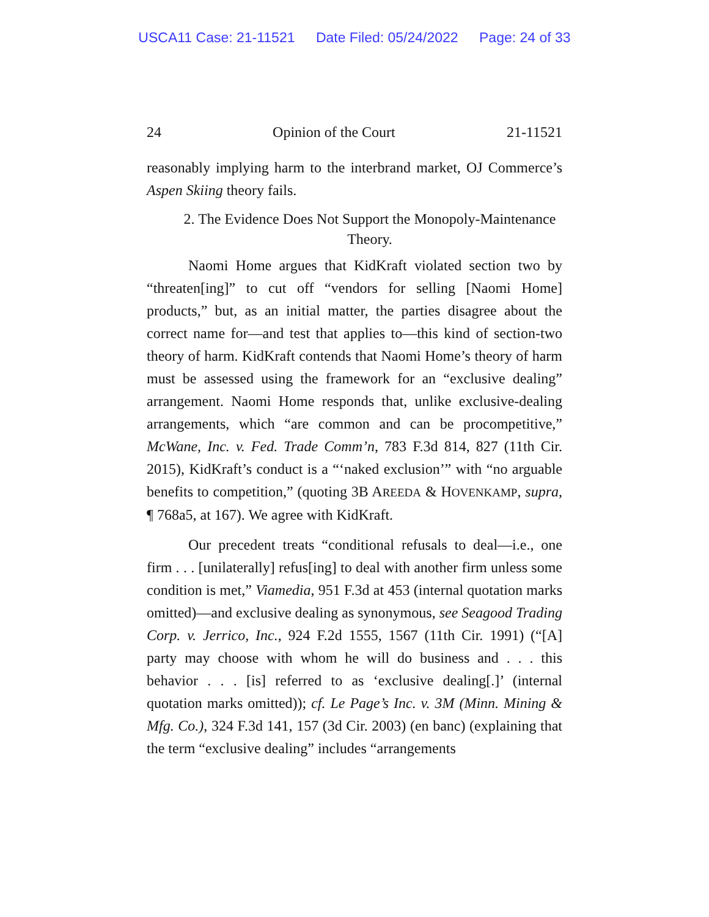USCA11 Case: 21-11521 Date Filed: 05/24/2022 Page: 24 of 33
24 Opinion of the Court 21-11521
reasonably implying harm to the interbrand market, OJ Commerce’s Aspen Skiing theory fails.
2. The Evidence Does Not Support the Monopoly-Maintenance Theory.
Naomi Home argues that KidKraft violated section two by “threaten[ing]” to cut off “vendors for selling [Naomi Home] products,” but, as an initial matter, the parties disagree about the correct name for—and test that applies to—this kind of section-two theory of harm. KidKraft contends that Naomi Home’s theory of harm must be assessed using the framework for an “exclusive dealing” arrangement. Naomi Home responds that, unlike exclusive-dealing arrangements, which “are common and can be procompetitive,” McWane, Inc. v. Fed. Trade Comm’n, 783 F.3d 814, 827 (11th Cir. 2015), KidKraft’s conduct is a “‘naked exclusion’” with “no arguable benefits to competition,” (quoting 3B AREEDA & HOVENKAMP, supra, ¶ 768a5, at 167). We agree with KidKraft.
Our precedent treats “conditional refusals to deal—i.e., one firm . . . [unilaterally] refus[ing] to deal with another firm unless some condition is met,” Viamedia, 951 F.3d at 453 (internal quotation marks omitted)—and exclusive dealing as synonymous, see Seagood Trading Corp. v. Jerrico, Inc., 924 F.2d 1555, 1567 (11th Cir. 1991) (“[A] party may choose with whom he will do business and . . . this behavior . . . [is] referred to as ‘exclusive dealing[.]’ (internal quotation marks omitted)); cf. Le Page’s Inc. v. 3M (Minn. Mining & Mfg. Co.), 324 F.3d 141, 157 (3d Cir. 2003) (en banc) (explaining that the term “exclusive dealing” includes “arrangements